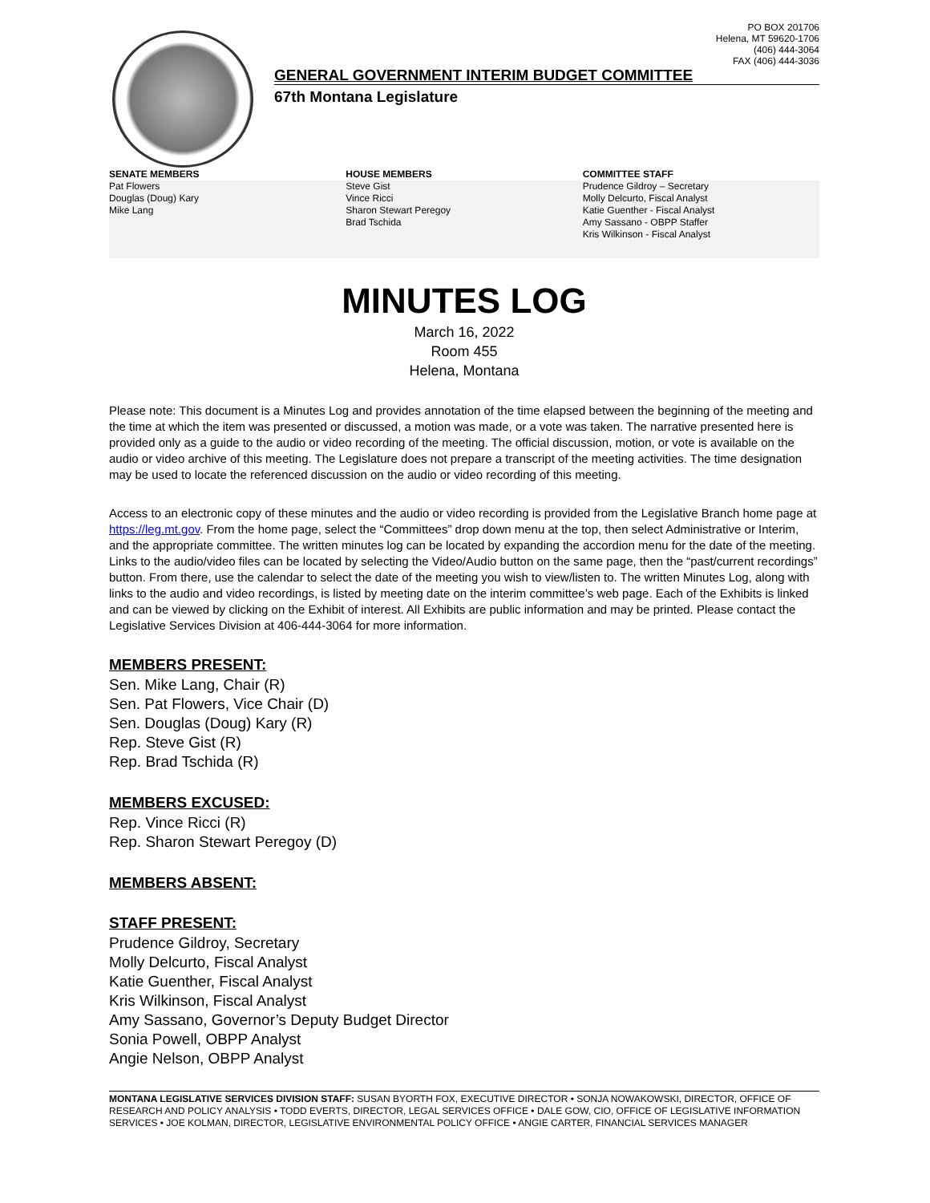PO BOX 201706
Helena, MT 59620-1706
(406) 444-3064
FAX (406) 444-3036
GENERAL GOVERNMENT INTERIM BUDGET COMMITTEE
67th Montana Legislature
SENATE MEMBERS
Pat Flowers
Douglas (Doug) Kary
Mike Lang
HOUSE MEMBERS
Steve Gist
Vince Ricci
Sharon Stewart Peregoy
Brad Tschida
COMMITTEE STAFF
Prudence Gildroy – Secretary
Molly Delcurto, Fiscal Analyst
Katie Guenther - Fiscal Analyst
Amy Sassano - OBPP Staffer
Kris Wilkinson - Fiscal Analyst
MINUTES LOG
March 16, 2022
Room 455
Helena, Montana
Please note: This document is a Minutes Log and provides annotation of the time elapsed between the beginning of the meeting and the time at which the item was presented or discussed, a motion was made, or a vote was taken. The narrative presented here is provided only as a guide to the audio or video recording of the meeting. The official discussion, motion, or vote is available on the audio or video archive of this meeting. The Legislature does not prepare a transcript of the meeting activities. The time designation may be used to locate the referenced discussion on the audio or video recording of this meeting.
Access to an electronic copy of these minutes and the audio or video recording is provided from the Legislative Branch home page at https://leg.mt.gov. From the home page, select the “Committees” drop down menu at the top, then select Administrative or Interim, and the appropriate committee. The written minutes log can be located by expanding the accordion menu for the date of the meeting. Links to the audio/video files can be located by selecting the Video/Audio button on the same page, then the “past/current recordings” button. From there, use the calendar to select the date of the meeting you wish to view/listen to. The written Minutes Log, along with links to the audio and video recordings, is listed by meeting date on the interim committee’s web page. Each of the Exhibits is linked and can be viewed by clicking on the Exhibit of interest. All Exhibits are public information and may be printed. Please contact the Legislative Services Division at 406-444-3064 for more information.
MEMBERS PRESENT:
Sen. Mike Lang, Chair (R)
Sen. Pat Flowers, Vice Chair (D)
Sen. Douglas (Doug) Kary (R)
Rep. Steve Gist (R)
Rep. Brad Tschida (R)
MEMBERS EXCUSED:
Rep. Vince Ricci (R)
Rep. Sharon Stewart Peregoy (D)
MEMBERS ABSENT:
STAFF PRESENT:
Prudence Gildroy, Secretary
Molly Delcurto, Fiscal Analyst
Katie Guenther, Fiscal Analyst
Kris Wilkinson, Fiscal Analyst
Amy Sassano, Governor’s Deputy Budget Director
Sonia Powell, OBPP Analyst
Angie Nelson, OBPP Analyst
MONTANA LEGISLATIVE SERVICES DIVISION STAFF: SUSAN BYORTH FOX, EXECUTIVE DIRECTOR • SONJA NOWAKOWSKI, DIRECTOR, OFFICE OF RESEARCH AND POLICY ANALYSIS • TODD EVERTS, DIRECTOR, LEGAL SERVICES OFFICE • DALE GOW, CIO, OFFICE OF LEGISLATIVE INFORMATION SERVICES • JOE KOLMAN, DIRECTOR, LEGISLATIVE ENVIRONMENTAL POLICY OFFICE • ANGIE CARTER, FINANCIAL SERVICES MANAGER